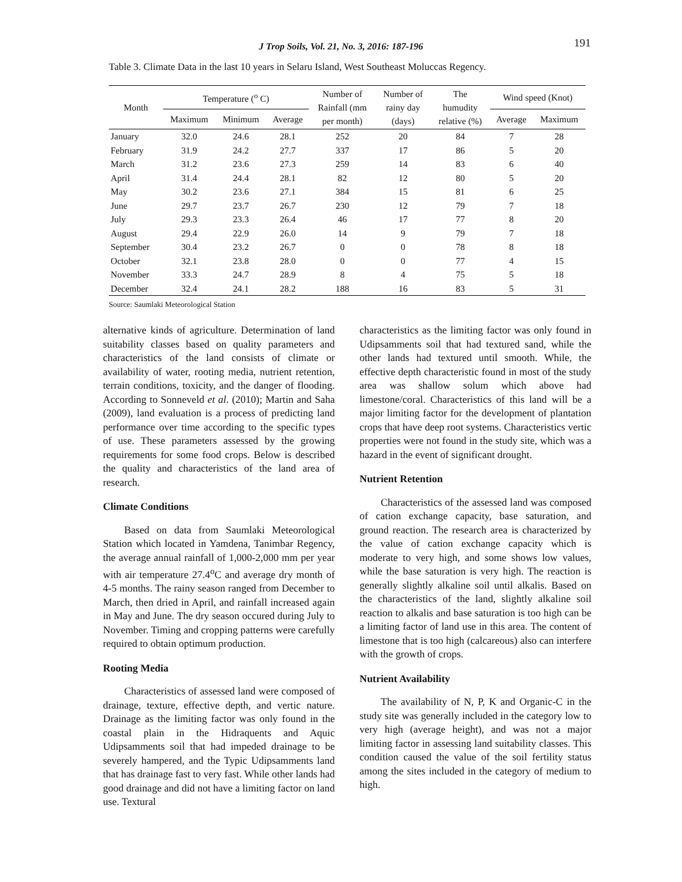J Trop Soils, Vol. 21, No. 3, 2016: 187-196
191
Table 3. Climate Data in the last 10 years in Selaru Island, West Southeast Moluccas Regency.
| Month | Temperature (<sup>o</sup> C) | | | Number of Rainfall (mm per month) | Number of rainy day (days) | The humudity relative (%) | Wind speed (Knot) | |
| --- | --- | --- | --- | --- | --- | --- | --- | --- |
| | Maximum | Minimum | Average | | | | Average | Maximum |
| January | 32.0 | 24.6 | 28.1 | 252 | 20 | 84 | 7 | 28 |
| February | 31.9 | 24.2 | 27.7 | 337 | 17 | 86 | 5 | 20 |
| March | 31.2 | 23.6 | 27.3 | 259 | 14 | 83 | 6 | 40 |
| April | 31.4 | 24.4 | 28.1 | 82 | 12 | 80 | 5 | 20 |
| May | 30.2 | 23.6 | 27.1 | 384 | 15 | 81 | 6 | 25 |
| June | 29.7 | 23.7 | 26.7 | 230 | 12 | 79 | 7 | 18 |
| July | 29.3 | 23.3 | 26.4 | 46 | 17 | 77 | 8 | 20 |
| August | 29.4 | 22.9 | 26.0 | 14 | 9 | 79 | 7 | 18 |
| September | 30.4 | 23.2 | 26.7 | 0 | 0 | 78 | 8 | 18 |
| October | 32.1 | 23.8 | 28.0 | 0 | 0 | 77 | 4 | 15 |
| November | 33.3 | 24.7 | 28.9 | 8 | 4 | 75 | 5 | 18 |
| December | 32.4 | 24.1 | 28.2 | 188 | 16 | 83 | 5 | 31 |
Source: Saumlaki Meteorological Station
alternative kinds of agriculture. Determination of land suitability classes based on quality parameters and characteristics of the land consists of climate or availability of water, rooting media, nutrient retention, terrain conditions, toxicity, and the danger of flooding. According to Sonneveld et al. (2010); Martin and Saha (2009), land evaluation is a process of predicting land performance over time according to the specific types of use. These parameters assessed by the growing requirements for some food crops. Below is described the quality and characteristics of the land area of research.
Climate Conditions
Based on data from Saumlaki Meteorological Station which located in Yamdena, Tanimbar Regency, the average annual rainfall of 1,000-2,000 mm per year with air temperature 27.4<sup>o</sup>C and average dry month of 4-5 months. The rainy season ranged from December to March, then dried in April, and rainfall increased again in May and June. The dry season occured during July to November. Timing and cropping patterns were carefully required to obtain optimum production.
Rooting Media
Characteristics of assessed land were composed of drainage, texture, effective depth, and vertic nature. Drainage as the limiting factor was only found in the coastal plain in the Hidraquents and Aquic Udipsamments soil that had impeded drainage to be severely hampered, and the Typic Udipsamments land that has drainage fast to very fast. While other lands had good drainage and did not have a limiting factor on land use. Textural
characteristics as the limiting factor was only found in Udipsamments soil that had textured sand, while the other lands had textured until smooth. While, the effective depth characteristic found in most of the study area was shallow solum which above had limestone/coral. Characteristics of this land will be a major limiting factor for the development of plantation crops that have deep root systems. Characteristics vertic properties were not found in the study site, which was a hazard in the event of significant drought.
Nutrient Retention
Characteristics of the assessed land was composed of cation exchange capacity, base saturation, and ground reaction. The research area is characterized by the value of cation exchange capacity which is moderate to very high, and some shows low values, while the base saturation is very high. The reaction is generally slightly alkaline soil until alkalis. Based on the characteristics of the land, slightly alkaline soil reaction to alkalis and base saturation is too high can be a limiting factor of land use in this area. The content of limestone that is too high (calcareous) also can interfere with the growth of crops.
Nutrient Availability
The availability of N, P, K and Organic-C in the study site was generally included in the category low to very high (average height), and was not a major limiting factor in assessing land suitability classes. This condition caused the value of the soil fertility status among the sites included in the category of medium to high.